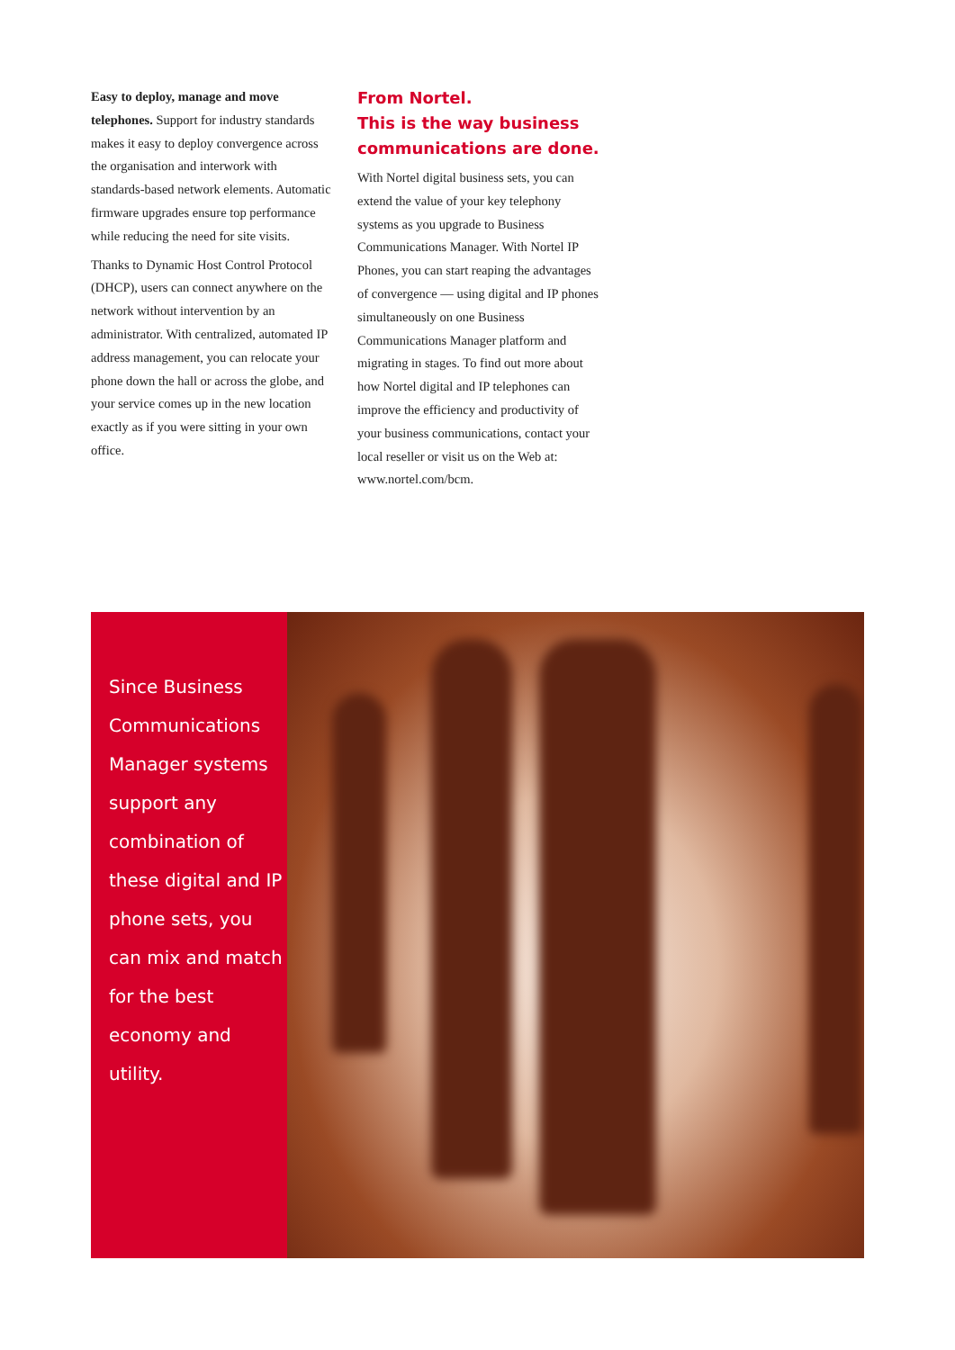Easy to deploy, manage and move telephones. Support for industry standards makes it easy to deploy convergence across the organisation and interwork with standards-based network elements. Automatic firmware upgrades ensure top performance while reducing the need for site visits.
Thanks to Dynamic Host Control Protocol (DHCP), users can connect anywhere on the network without intervention by an administrator. With centralized, automated IP address management, you can relocate your phone down the hall or across the globe, and your service comes up in the new location exactly as if you were sitting in your own office.
From Nortel.
This is the way business communications are done.
With Nortel digital business sets, you can extend the value of your key telephony systems as you upgrade to Business Communications Manager. With Nortel IP Phones, you can start reaping the advantages of convergence — using digital and IP phones simultaneously on one Business Communications Manager platform and migrating in stages. To find out more about how Nortel digital and IP telephones can improve the efficiency and productivity of your business communications, contact your local reseller or visit us on the Web at: www.nortel.com/bcm.
Since Business Communications Manager systems support any combination of these digital and IP phone sets, you can mix and match for the best economy and utility.